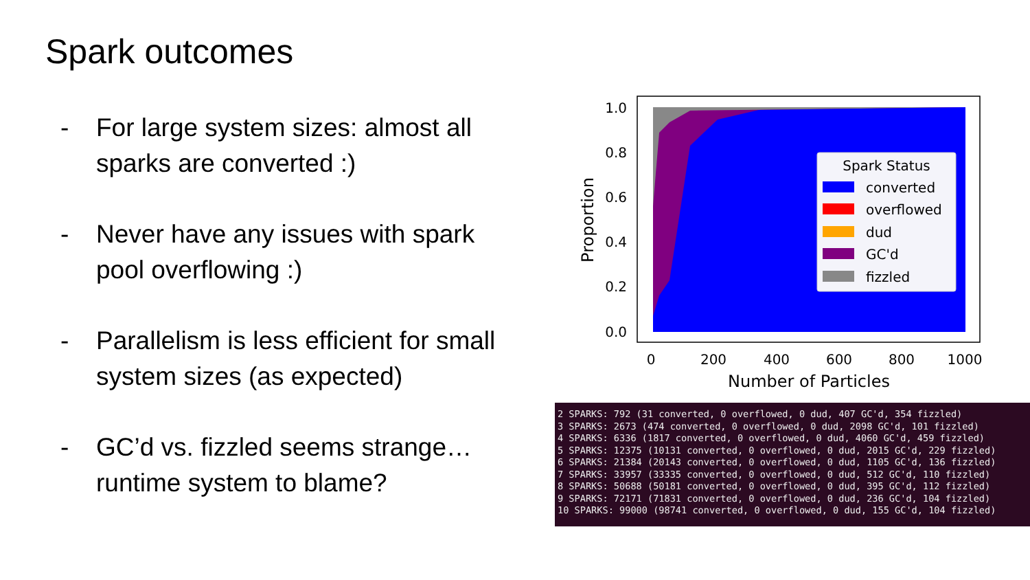Spark outcomes
- For large system sizes: almost all sparks are converted :)
- Never have any issues with spark pool overflowing :)
- Parallelism is less efficient for small system sizes (as expected)
- GC’d vs. fizzled seems strange… runtime system to blame?
1.0
0.8
0.6
0.4
0.2
0.0
0
200
400
600
800
1000
Number of Particles
Proportion
Spark Status
converted
overflowed
dud
GC'd
fizzled
2 SPARKS: 792 (31 converted, 0 overflowed, 0 dud, 407 GC'd, 354 fizzled) 3 SPARKS: 2673 (474 converted, 0 overflowed, 0 dud, 2098 GC'd, 101 fizzled) 4 SPARKS: 6336 (1817 converted, 0 overflowed, 0 dud, 4060 GC'd, 459 fizzled) 5 SPARKS: 12375 (10131 converted, 0 overflowed, 0 dud, 2015 GC'd, 229 fizzled) 6 SPARKS: 21384 (20143 converted, 0 overflowed, 0 dud, 1105 GC'd, 136 fizzled) 7 SPARKS: 33957 (33335 converted, 0 overflowed, 0 dud, 512 GC'd, 110 fizzled) 8 SPARKS: 50688 (50181 converted, 0 overflowed, 0 dud, 395 GC'd, 112 fizzled) 9 SPARKS: 72171 (71831 converted, 0 overflowed, 0 dud, 236 GC'd, 104 fizzled) 10 SPARKS: 99000 (98741 converted, 0 overflowed, 0 dud, 155 GC'd, 104 fizzled)